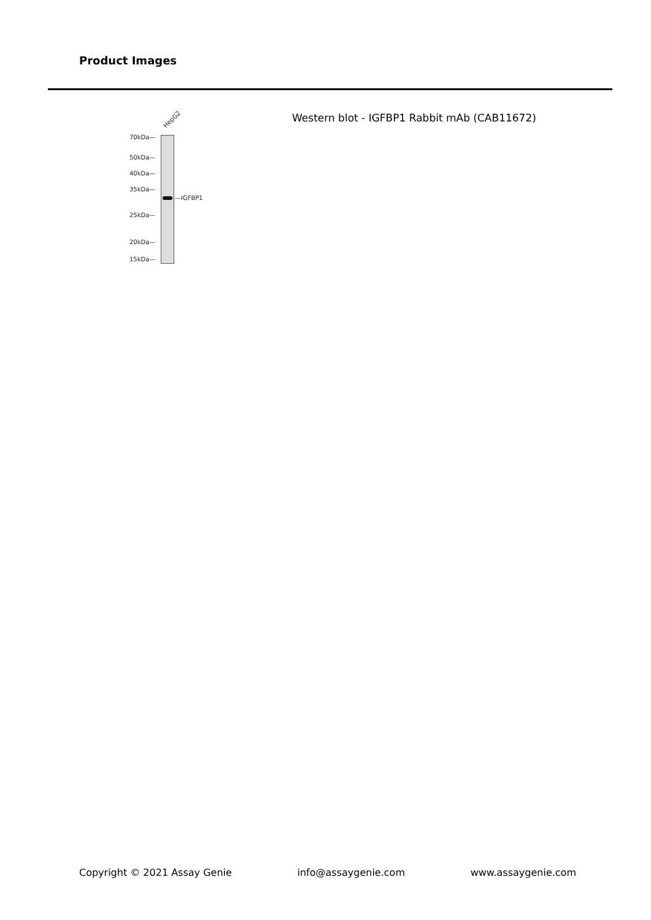Product Images
HepG2
70kDa—
50kDa—
40kDa—
35kDa—
25kDa—
20kDa—
15kDa—
—IGFBP1
Western blot - IGFBP1 Rabbit mAb (CAB11672)
Copyright © 2021 Assay Genie info@assaygenie.com www.assaygenie.com